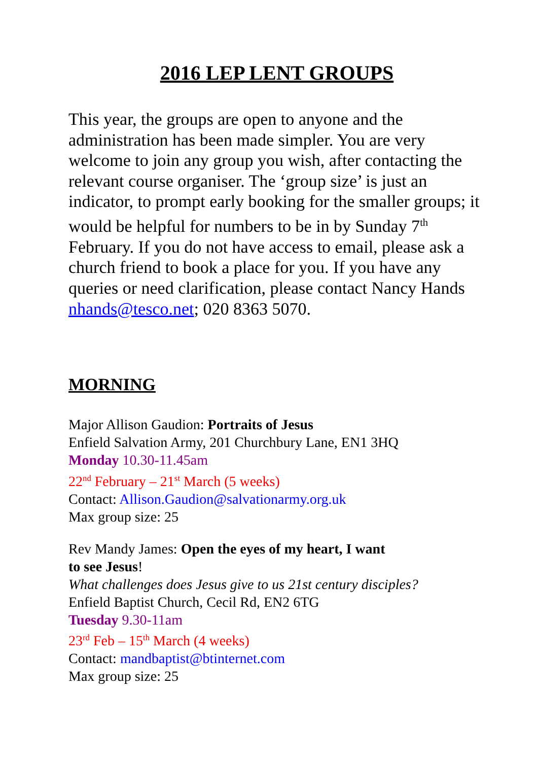2016 LEP LENT GROUPS
This year, the groups are open to anyone and the administration has been made simpler. You are very welcome to join any group you wish, after contacting the relevant course organiser. The ‘group size’ is just an indicator, to prompt early booking for the smaller groups; it would be helpful for numbers to be in by Sunday 7<sup>th</sup> February. If you do not have access to email, please ask a church friend to book a place for you. If you have any queries or need clarification, please contact Nancy Hands nhands@tesco.net; 020 8363 5070.
MORNING
Major Allison Gaudion: Portraits of Jesus
Enfield Salvation Army, 201 Churchbury Lane, EN1 3HQ
Monday 10.30-11.45am
22<sup>nd</sup> February – 21<sup>st</sup> March (5 weeks)
Contact: Allison.Gaudion@salvationarmy.org.uk
Max group size: 25
Rev Mandy James: Open the eyes of my heart, I want
to see Jesus!
What challenges does Jesus give to us 21st century disciples?
Enfield Baptist Church, Cecil Rd, EN2 6TG
Tuesday 9.30-11am
23<sup>rd</sup> Feb – 15<sup>th</sup> March (4 weeks)
Contact: mandbaptist@btinternet.com
Max group size: 25